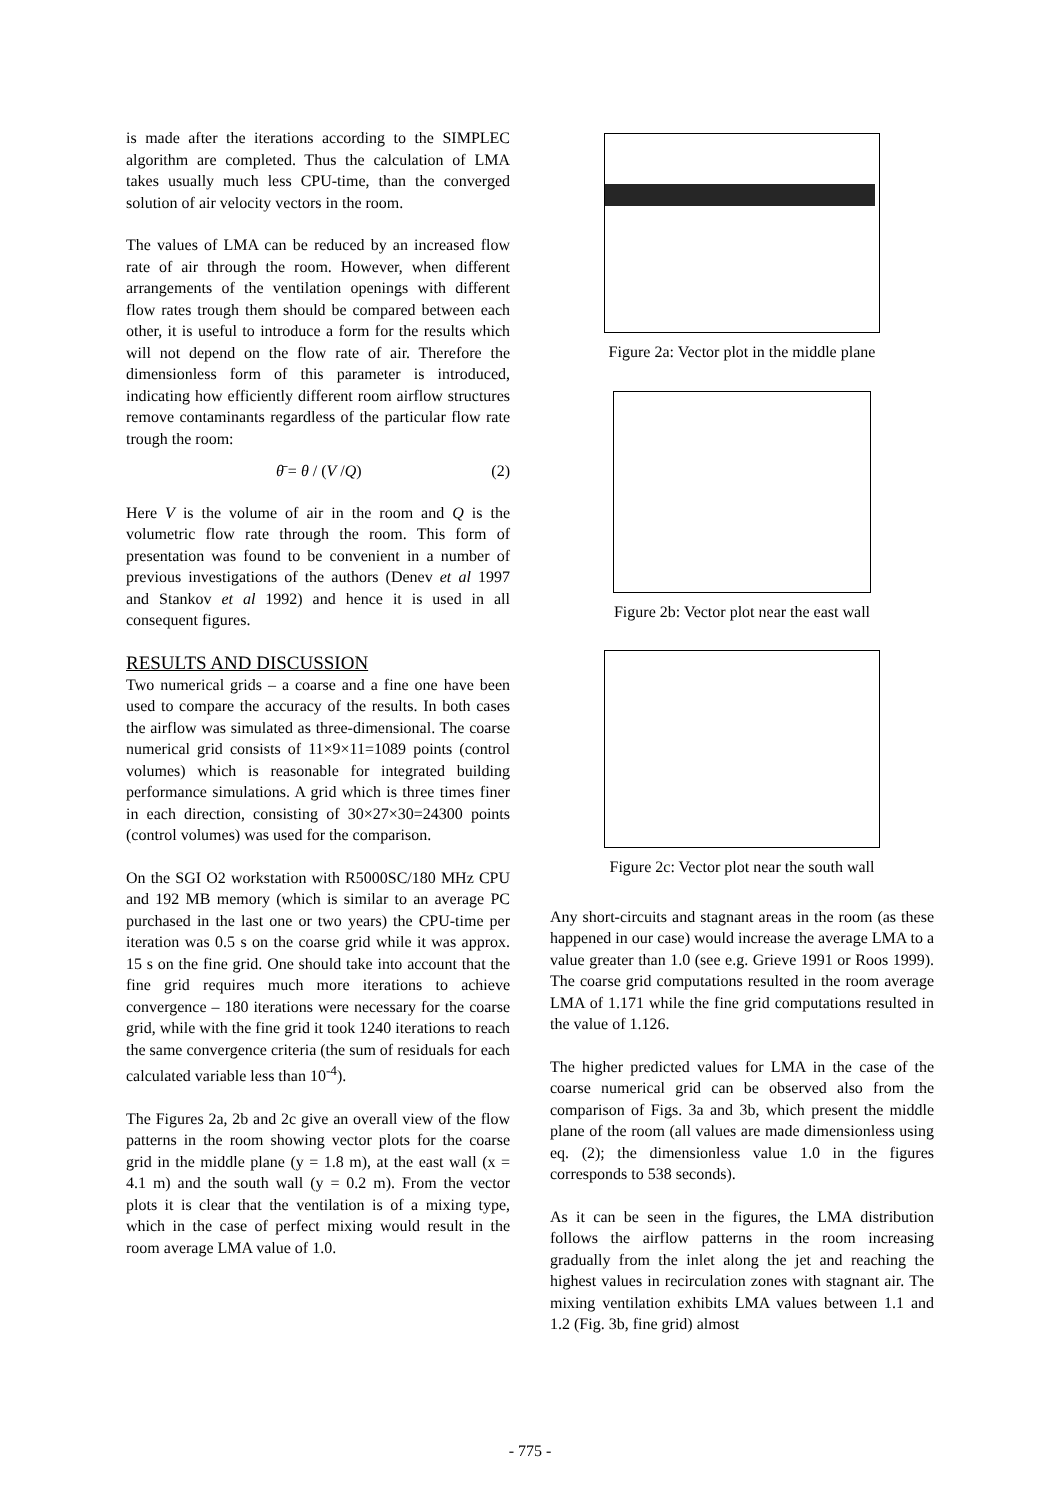is made after the iterations according to the SIMPLEC algorithm are completed. Thus the calculation of LMA takes usually much less CPU-time, than the converged solution of air velocity vectors in the room.
The values of LMA can be reduced by an increased flow rate of air through the room. However, when different arrangements of the ventilation openings with different flow rates trough them should be compared between each other, it is useful to introduce a form for the results which will not depend on the flow rate of air. Therefore the dimensionless form of this parameter is introduced, indicating how efficiently different room airflow structures remove contaminants regardless of the particular flow rate trough the room:
θ̄ = θ / (V /Q) (2)
Here V is the volume of air in the room and Q is the volumetric flow rate through the room. This form of presentation was found to be convenient in a number of previous investigations of the authors (Denev et al 1997 and Stankov et al 1992) and hence it is used in all consequent figures.
RESULTS AND DISCUSSION
Two numerical grids – a coarse and a fine one have been used to compare the accuracy of the results. In both cases the airflow was simulated as three-dimensional. The coarse numerical grid consists of 11×9×11=1089 points (control volumes) which is reasonable for integrated building performance simulations. A grid which is three times finer in each direction, consisting of 30×27×30=24300 points (control volumes) was used for the comparison.
On the SGI O2 workstation with R5000SC/180 MHz CPU and 192 MB memory (which is similar to an average PC purchased in the last one or two years) the CPU-time per iteration was 0.5 s on the coarse grid while it was approx. 15 s on the fine grid. One should take into account that the fine grid requires much more iterations to achieve convergence – 180 iterations were necessary for the coarse grid, while with the fine grid it took 1240 iterations to reach the same convergence criteria (the sum of residuals for each calculated variable less than 10<sup>-4</sup>).
The Figures 2a, 2b and 2c give an overall view of the flow patterns in the room showing vector plots for the coarse grid in the middle plane (y = 1.8 m), at the east wall (x = 4.1 m) and the south wall (y = 0.2 m). From the vector plots it is clear that the ventilation is of a mixing type, which in the case of perfect mixing would result in the room average LMA value of 1.0.
Figure 2a: Vector plot in the middle plane
Figure 2b: Vector plot near the east wall
Figure 2c: Vector plot near the south wall
Any short-circuits and stagnant areas in the room (as these happened in our case) would increase the average LMA to a value greater than 1.0 (see e.g. Grieve 1991 or Roos 1999). The coarse grid computations resulted in the room average LMA of 1.171 while the fine grid computations resulted in the value of 1.126.
The higher predicted values for LMA in the case of the coarse numerical grid can be observed also from the comparison of Figs. 3a and 3b, which present the middle plane of the room (all values are made dimensionless using eq. (2); the dimensionless value 1.0 in the figures corresponds to 538 seconds).
As it can be seen in the figures, the LMA distribution follows the airflow patterns in the room increasing gradually from the inlet along the jet and reaching the highest values in recirculation zones with stagnant air. The mixing ventilation exhibits LMA values between 1.1 and 1.2 (Fig. 3b, fine grid) almost
- 775 -